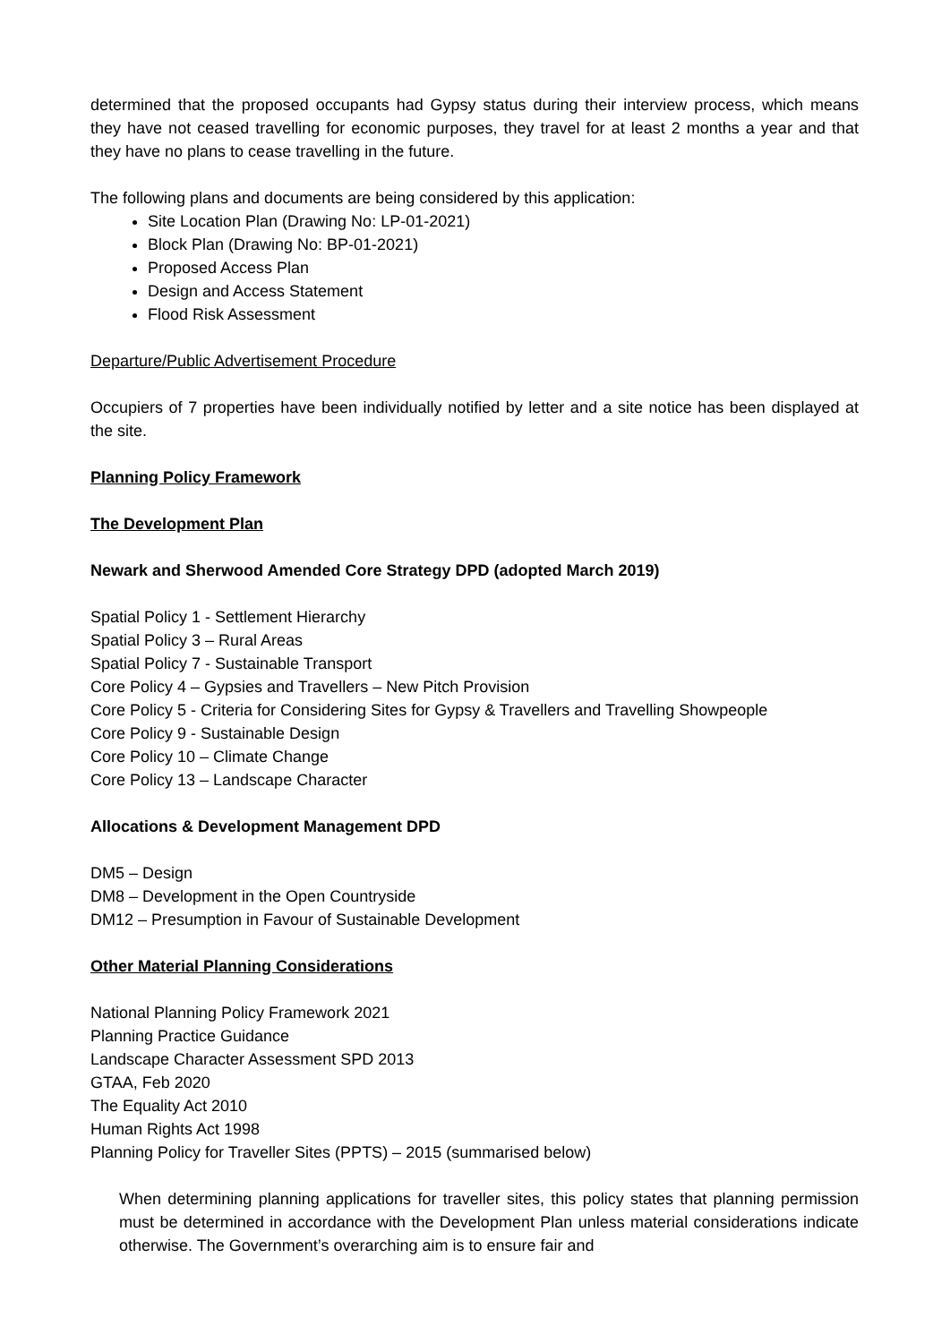determined that the proposed occupants had Gypsy status during their interview process, which means they have not ceased travelling for economic purposes, they travel for at least 2 months a year and that they have no plans to cease travelling in the future.
The following plans and documents are being considered by this application:
Site Location Plan (Drawing No: LP-01-2021)
Block Plan (Drawing No: BP-01-2021)
Proposed Access Plan
Design and Access Statement
Flood Risk Assessment
Departure/Public Advertisement Procedure
Occupiers of 7 properties have been individually notified by letter and a site notice has been displayed at the site.
Planning Policy Framework
The Development Plan
Newark and Sherwood Amended Core Strategy DPD (adopted March 2019)
Spatial Policy 1 - Settlement Hierarchy
Spatial Policy 3 – Rural Areas
Spatial Policy 7 - Sustainable Transport
Core Policy 4 – Gypsies and Travellers – New Pitch Provision
Core Policy 5 - Criteria for Considering Sites for Gypsy & Travellers and Travelling Showpeople
Core Policy 9 - Sustainable Design
Core Policy 10 – Climate Change
Core Policy 13 – Landscape Character
Allocations & Development Management DPD
DM5 – Design
DM8 – Development in the Open Countryside
DM12 – Presumption in Favour of Sustainable Development
Other Material Planning Considerations
National Planning Policy Framework 2021
Planning Practice Guidance
Landscape Character Assessment SPD 2013
GTAA, Feb 2020
The Equality Act 2010
Human Rights Act 1998
Planning Policy for Traveller Sites (PPTS) – 2015 (summarised below)
When determining planning applications for traveller sites, this policy states that planning permission must be determined in accordance with the Development Plan unless material considerations indicate otherwise. The Government’s overarching aim is to ensure fair and